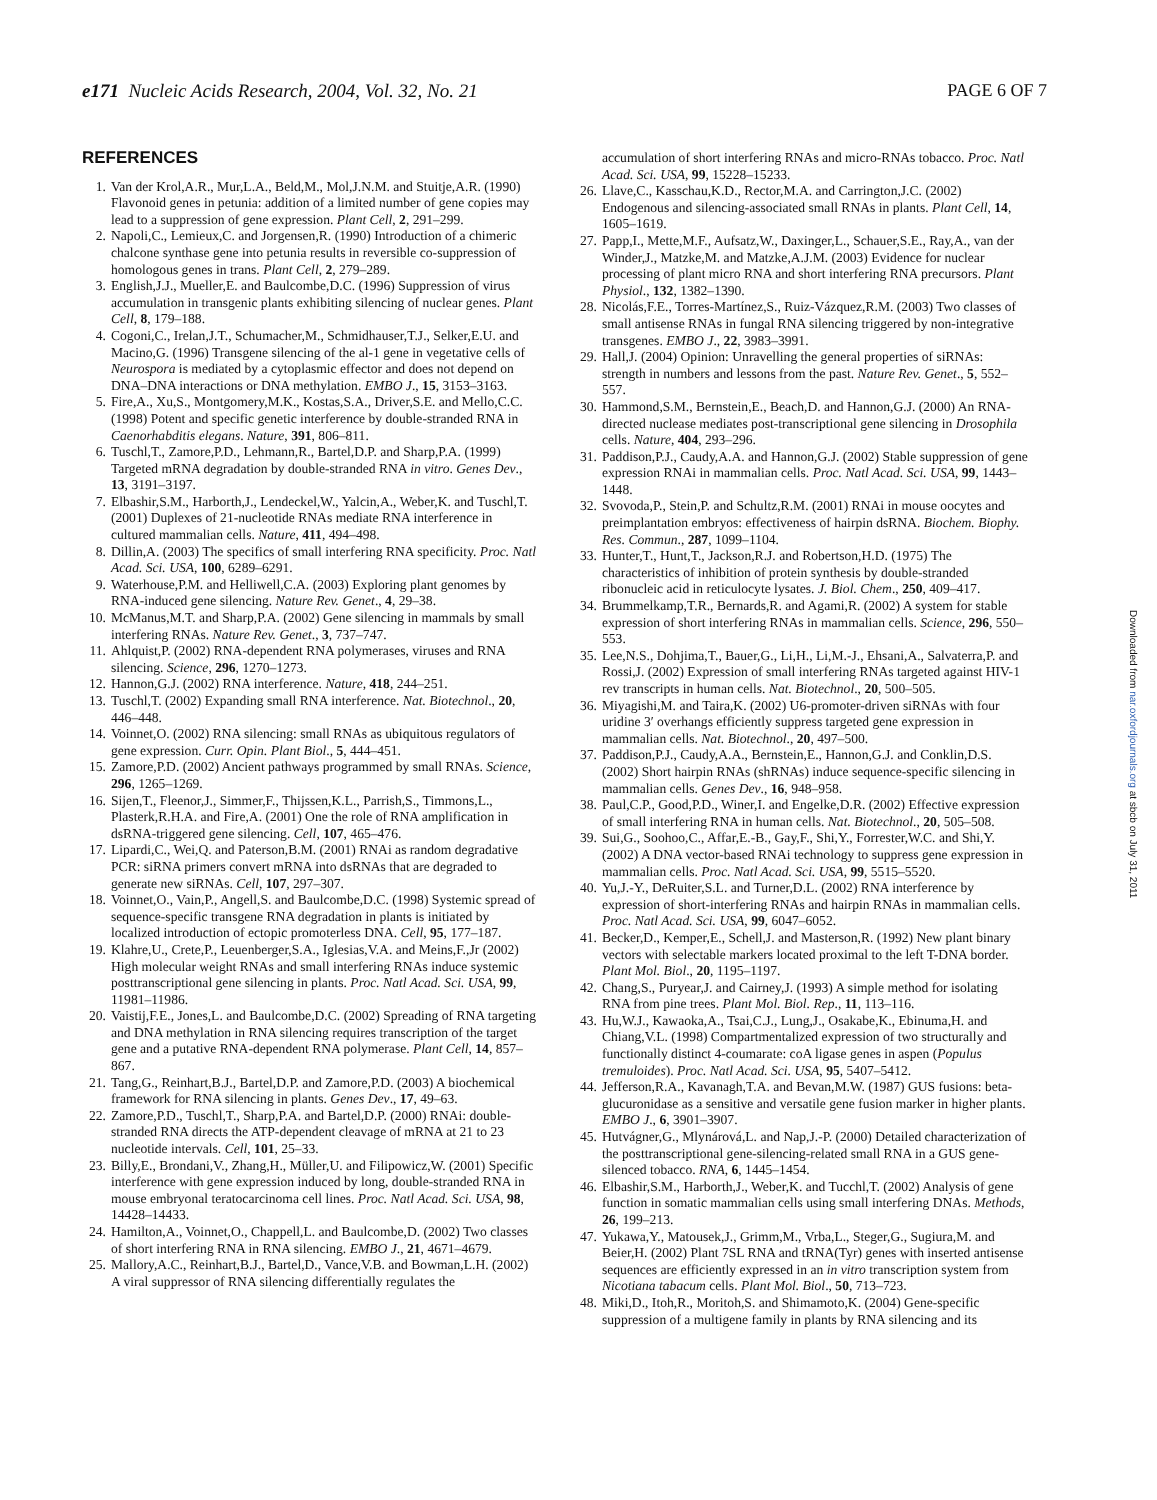e171 Nucleic Acids Research, 2004, Vol. 32, No. 21
PAGE 6 OF 7
REFERENCES
1. Van der Krol,A.R., Mur,L.A., Beld,M., Mol,J.N.M. and Stuitje,A.R. (1990) Flavonoid genes in petunia: addition of a limited number of gene copies may lead to a suppression of gene expression. Plant Cell, 2, 291–299.
2. Napoli,C., Lemieux,C. and Jorgensen,R. (1990) Introduction of a chimeric chalcone synthase gene into petunia results in reversible co-suppression of homologous genes in trans. Plant Cell, 2, 279–289.
3. English,J.J., Mueller,E. and Baulcombe,D.C. (1996) Suppression of virus accumulation in transgenic plants exhibiting silencing of nuclear genes. Plant Cell, 8, 179–188.
4. Cogoni,C., Irelan,J.T., Schumacher,M., Schmidhauser,T.J., Selker,E.U. and Macino,G. (1996) Transgene silencing of the al-1 gene in vegetative cells of Neurospora is mediated by a cytoplasmic effector and does not depend on DNA–DNA interactions or DNA methylation. EMBO J., 15, 3153–3163.
5. Fire,A., Xu,S., Montgomery,M.K., Kostas,S.A., Driver,S.E. and Mello,C.C. (1998) Potent and specific genetic interference by double-stranded RNA in Caenorhabditis elegans. Nature, 391, 806–811.
6. Tuschl,T., Zamore,P.D., Lehmann,R., Bartel,D.P. and Sharp,P.A. (1999) Targeted mRNA degradation by double-stranded RNA in vitro. Genes Dev., 13, 3191–3197.
7. Elbashir,S.M., Harborth,J., Lendeckel,W., Yalcin,A., Weber,K. and Tuschl,T. (2001) Duplexes of 21-nucleotide RNAs mediate RNA interference in cultured mammalian cells. Nature, 411, 494–498.
8. Dillin,A. (2003) The specifics of small interfering RNA specificity. Proc. Natl Acad. Sci. USA, 100, 6289–6291.
9. Waterhouse,P.M. and Helliwell,C.A. (2003) Exploring plant genomes by RNA-induced gene silencing. Nature Rev. Genet., 4, 29–38.
10.
McManus,M.T. and Sharp,P.A. (2002) Gene silencing in mammals by small interfering RNAs. Nature Rev. Genet., 3, 737–747.
11.
Ahlquist,P. (2002) RNA-dependent RNA polymerases, viruses and RNA silencing. Science, 296, 1270–1273.
12.
Hannon,G.J. (2002) RNA interference. Nature, 418, 244–251.
13.
Tuschl,T. (2002) Expanding small RNA interference. Nat. Biotechnol., 20, 446–448.
14.
Voinnet,O. (2002) RNA silencing: small RNAs as ubiquitous regulators of gene expression. Curr. Opin. Plant Biol., 5, 444–451.
15.
Zamore,P.D. (2002) Ancient pathways programmed by small RNAs. Science, 296, 1265–1269.
16.
Sijen,T., Fleenor,J., Simmer,F., Thijssen,K.L., Parrish,S., Timmons,L., Plasterk,R.H.A. and Fire,A. (2001) One the role of RNA amplification in dsRNA-triggered gene silencing. Cell, 107, 465–476.
17.
Lipardi,C., Wei,Q. and Paterson,B.M. (2001) RNAi as random degradative PCR: siRNA primers convert mRNA into dsRNAs that are degraded to generate new siRNAs. Cell, 107, 297–307.
18.
Voinnet,O., Vain,P., Angell,S. and Baulcombe,D.C. (1998) Systemic spread of sequence-specific transgene RNA degradation in plants is initiated by localized introduction of ectopic promoterless DNA. Cell, 95, 177–187.
19.
Klahre,U., Crete,P., Leuenberger,S.A., Iglesias,V.A. and Meins,F.,Jr (2002) High molecular weight RNAs and small interfering RNAs induce systemic posttranscriptional gene silencing in plants. Proc. Natl Acad. Sci. USA, 99, 11981–11986.
20.
Vaistij,F.E., Jones,L. and Baulcombe,D.C. (2002) Spreading of RNA targeting and DNA methylation in RNA silencing requires transcription of the target gene and a putative RNA-dependent RNA polymerase. Plant Cell, 14, 857–867.
21.
Tang,G., Reinhart,B.J., Bartel,D.P. and Zamore,P.D. (2003) A biochemical framework for RNA silencing in plants. Genes Dev., 17, 49–63.
22.
Zamore,P.D., Tuschl,T., Sharp,P.A. and Bartel,D.P. (2000) RNAi: double-stranded RNA directs the ATP-dependent cleavage of mRNA at 21 to 23 nucleotide intervals. Cell, 101, 25–33.
23.
Billy,E., Brondani,V., Zhang,H., Müller,U. and Filipowicz,W. (2001) Specific interference with gene expression induced by long, double-stranded RNA in mouse embryonal teratocarcinoma cell lines. Proc. Natl Acad. Sci. USA, 98, 14428–14433.
24.
Hamilton,A., Voinnet,O., Chappell,L. and Baulcombe,D. (2002) Two classes of short interfering RNA in RNA silencing. EMBO J., 21, 4671–4679.
25.
Mallory,A.C., Reinhart,B.J., Bartel,D., Vance,V.B. and Bowman,L.H. (2002) A viral suppressor of RNA silencing differentially regulates the
accumulation of short interfering RNAs and micro-RNAs tobacco. Proc. Natl Acad. Sci. USA, 99, 15228–15233.
26.
Llave,C., Kasschau,K.D., Rector,M.A. and Carrington,J.C. (2002) Endogenous and silencing-associated small RNAs in plants. Plant Cell, 14, 1605–1619.
27.
Papp,I., Mette,M.F., Aufsatz,W., Daxinger,L., Schauer,S.E., Ray,A., van der Winder,J., Matzke,M. and Matzke,A.J.M. (2003) Evidence for nuclear processing of plant micro RNA and short interfering RNA precursors. Plant Physiol., 132, 1382–1390.
28.
Nicolás,F.E., Torres-Martínez,S., Ruiz-Vázquez,R.M. (2003) Two classes of small antisense RNAs in fungal RNA silencing triggered by non-integrative transgenes. EMBO J., 22, 3983–3991.
29.
Hall,J. (2004) Opinion: Unravelling the general properties of siRNAs: strength in numbers and lessons from the past. Nature Rev. Genet., 5, 552–557.
30.
Hammond,S.M., Bernstein,E., Beach,D. and Hannon,G.J. (2000) An RNA-directed nuclease mediates post-transcriptional gene silencing in Drosophila cells. Nature, 404, 293–296.
31.
Paddison,P.J., Caudy,A.A. and Hannon,G.J. (2002) Stable suppression of gene expression RNAi in mammalian cells. Proc. Natl Acad. Sci. USA, 99, 1443–1448.
32.
Svovoda,P., Stein,P. and Schultz,R.M. (2001) RNAi in mouse oocytes and preimplantation embryos: effectiveness of hairpin dsRNA. Biochem. Biophy. Res. Commun., 287, 1099–1104.
33.
Hunter,T., Hunt,T., Jackson,R.J. and Robertson,H.D. (1975) The characteristics of inhibition of protein synthesis by double-stranded ribonucleic acid in reticulocyte lysates. J. Biol. Chem., 250, 409–417.
34.
Brummelkamp,T.R., Bernards,R. and Agami,R. (2002) A system for stable expression of short interfering RNAs in mammalian cells. Science, 296, 550–553.
35.
Lee,N.S., Dohjima,T., Bauer,G., Li,H., Li,M.-J., Ehsani,A., Salvaterra,P. and Rossi,J. (2002) Expression of small interfering RNAs targeted against HIV-1 rev transcripts in human cells. Nat. Biotechnol., 20, 500–505.
36.
Miyagishi,M. and Taira,K. (2002) U6-promoter-driven siRNAs with four uridine 3′ overhangs efficiently suppress targeted gene expression in mammalian cells. Nat. Biotechnol., 20, 497–500.
37.
Paddison,P.J., Caudy,A.A., Bernstein,E., Hannon,G.J. and Conklin,D.S. (2002) Short hairpin RNAs (shRNAs) induce sequence-specific silencing in mammalian cells. Genes Dev., 16, 948–958.
38.
Paul,C.P., Good,P.D., Winer,I. and Engelke,D.R. (2002) Effective expression of small interfering RNA in human cells. Nat. Biotechnol., 20, 505–508.
39.
Sui,G., Soohoo,C., Affar,E.-B., Gay,F., Shi,Y., Forrester,W.C. and Shi,Y. (2002) A DNA vector-based RNAi technology to suppress gene expression in mammalian cells. Proc. Natl Acad. Sci. USA, 99, 5515–5520.
40.
Yu,J.-Y., DeRuiter,S.L. and Turner,D.L. (2002) RNA interference by expression of short-interfering RNAs and hairpin RNAs in mammalian cells. Proc. Natl Acad. Sci. USA, 99, 6047–6052.
41.
Becker,D., Kemper,E., Schell,J. and Masterson,R. (1992) New plant binary vectors with selectable markers located proximal to the left T-DNA border. Plant Mol. Biol., 20, 1195–1197.
42.
Chang,S., Puryear,J. and Cairney,J. (1993) A simple method for isolating RNA from pine trees. Plant Mol. Biol. Rep., 11, 113–116.
43.
Hu,W.J., Kawaoka,A., Tsai,C.J., Lung,J., Osakabe,K., Ebinuma,H. and Chiang,V.L. (1998) Compartmentalized expression of two structurally and functionally distinct 4-coumarate: coA ligase genes in aspen (Populus tremuloides). Proc. Natl Acad. Sci. USA, 95, 5407–5412.
44.
Jefferson,R.A., Kavanagh,T.A. and Bevan,M.W. (1987) GUS fusions: beta-glucuronidase as a sensitive and versatile gene fusion marker in higher plants. EMBO J., 6, 3901–3907.
45.
Hutvágner,G., Mlynárová,L. and Nap,J.-P. (2000) Detailed characterization of the posttranscriptional gene-silencing-related small RNA in a GUS gene-silenced tobacco. RNA, 6, 1445–1454.
46.
Elbashir,S.M., Harborth,J., Weber,K. and Tucchl,T. (2002) Analysis of gene function in somatic mammalian cells using small interfering DNAs. Methods, 26, 199–213.
47.
Yukawa,Y., Matousek,J., Grimm,M., Vrba,L., Steger,G., Sugiura,M. and Beier,H. (2002) Plant 7SL RNA and tRNA(Tyr) genes with inserted antisense sequences are efficiently expressed in an in vitro transcription system from Nicotiana tabacum cells. Plant Mol. Biol., 50, 713–723.
48.
Miki,D., Itoh,R., Moritoh,S. and Shimamoto,K. (2004) Gene-specific suppression of a multigene family in plants by RNA silencing and its
Downloaded from nar.oxfordjournals.org at sbcb on July 31, 2011